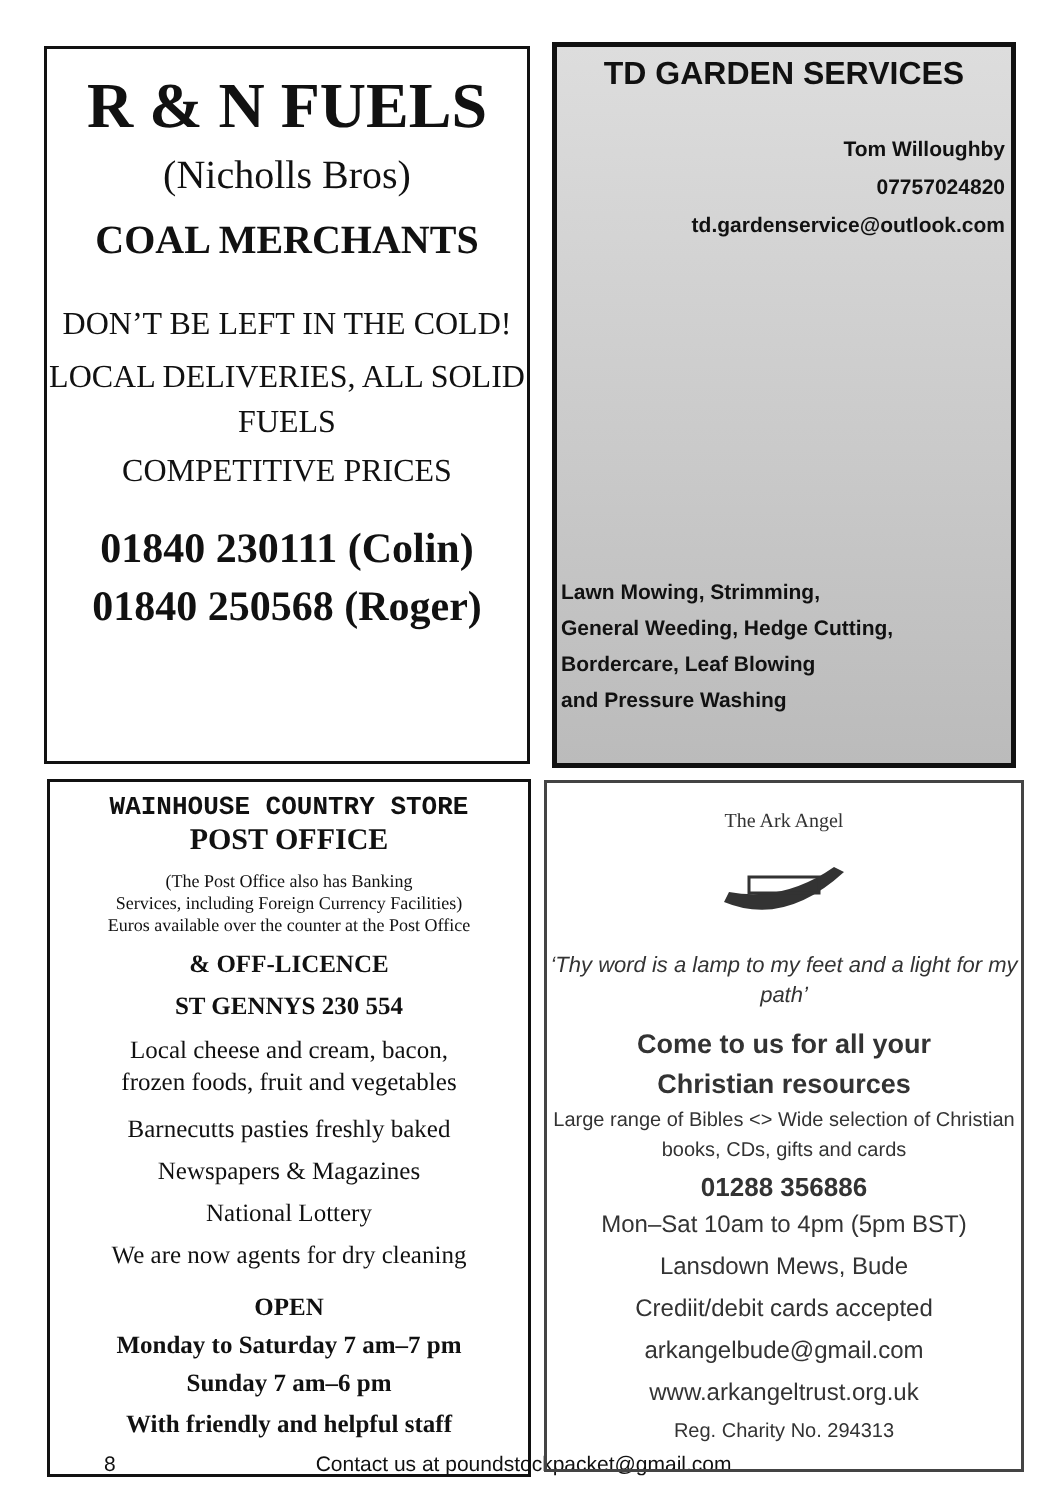R & N FUELS
(Nicholls Bros)
COAL MERCHANTS
DON’T BE LEFT IN THE COLD!
LOCAL DELIVERIES, ALL SOLID FUELS
COMPETITIVE PRICES
01840 230111 (Colin)
01840 250568 (Roger)
TD GARDEN SERVICES
Tom Willoughby
07757024820
td.gardenservice@outlook.com
Lawn Mowing, Strimming,
General Weeding, Hedge Cutting,
Bordercare, Leaf Blowing
and Pressure Washing
WAINHOUSE COUNTRY STORE
POST OFFICE
(The Post Office also has Banking
Services, including Foreign Currency Facilities)
Euros available over the counter at the Post Office
& OFF-LICENCE
ST GENNYS 230 554
Local cheese and cream, bacon,
frozen foods, fruit and vegetables
Barnecutts pasties freshly baked
Newspapers & Magazines
National Lottery
We are now agents for dry cleaning
OPEN
Monday to Saturday 7 am–7 pm
Sunday 7 am–6 pm
With friendly and helpful staff
The Ark Angel
‘Thy word is a lamp to my feet and a light for my path’
Come to us for all your
Christian resources
Large range of Bibles <> Wide selection of Christian books, CDs, gifts and cards
01288 356886
Mon–Sat 10am to 4pm (5pm BST)
Lansdown Mews, Bude
Crediit/debit cards accepted
arkangelbude@gmail.com
www.arkangeltrust.org.uk
Reg. Charity No. 294313
8 Contact us at poundstockpacket@gmail.com